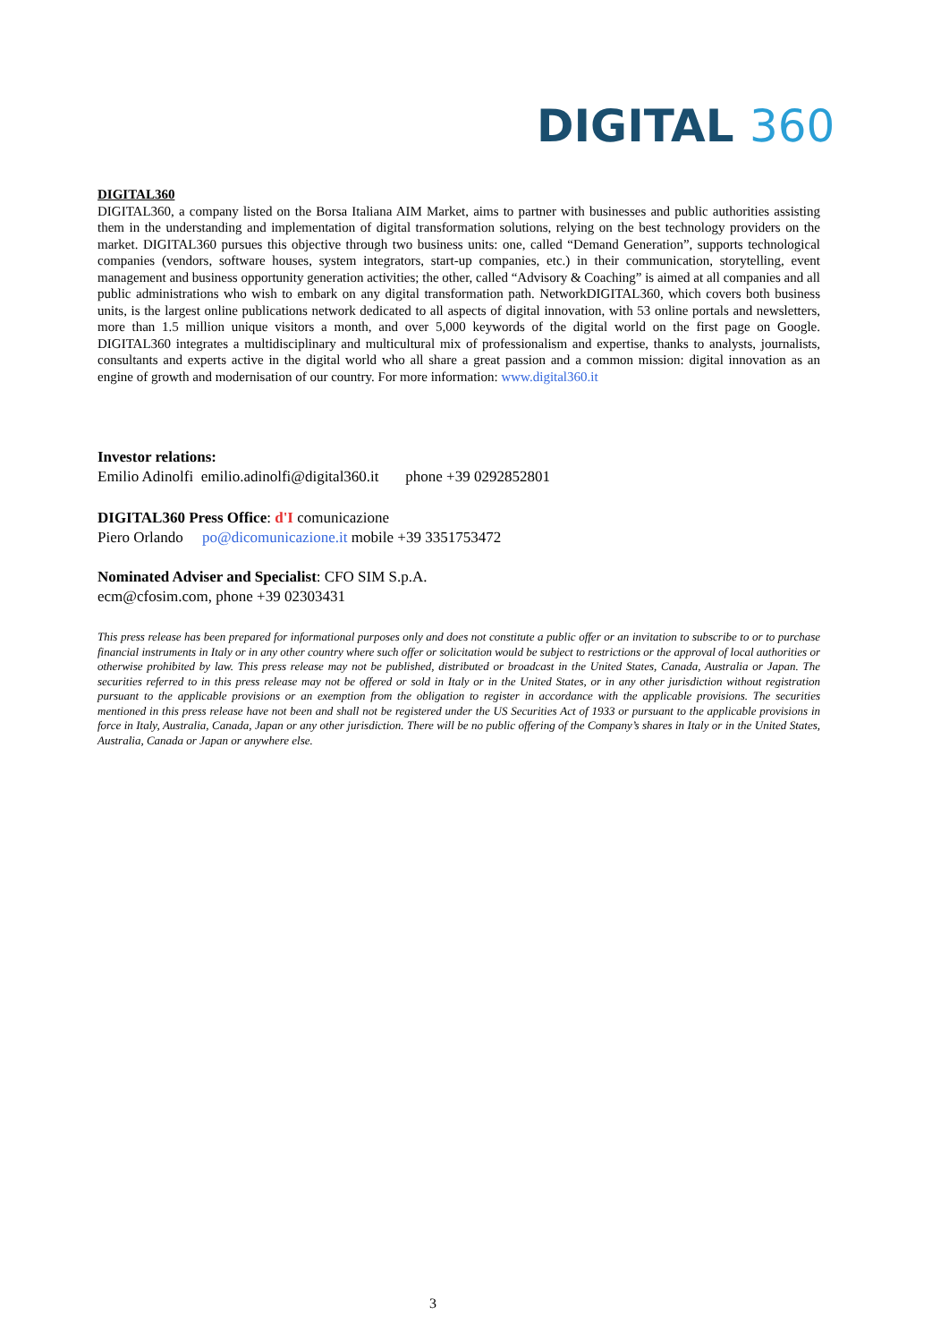DIGITAL 360
DIGITAL360
DIGITAL360, a company listed on the Borsa Italiana AIM Market, aims to partner with businesses and public authorities assisting them in the understanding and implementation of digital transformation solutions, relying on the best technology providers on the market. DIGITAL360 pursues this objective through two business units: one, called “Demand Generation”, supports technological companies (vendors, software houses, system integrators, start-up companies, etc.) in their communication, storytelling, event management and business opportunity generation activities; the other, called “Advisory & Coaching” is aimed at all companies and all public administrations who wish to embark on any digital transformation path. NetworkDIGITAL360, which covers both business units, is the largest online publications network dedicated to all aspects of digital innovation, with 53 online portals and newsletters, more than 1.5 million unique visitors a month, and over 5,000 keywords of the digital world on the first page on Google. DIGITAL360 integrates a multidisciplinary and multicultural mix of professionalism and expertise, thanks to analysts, journalists, consultants and experts active in the digital world who all share a great passion and a common mission: digital innovation as an engine of growth and modernisation of our country. For more information: www.digital360.it
Investor relations:
Emilio Adinolfi emilio.adinolfi@digital360.it phone +39 0292852801
DIGITAL360 Press Office: d'I comunicazione
Piero Orlando po@dicomunicazione.it mobile +39 3351753472
Nominated Adviser and Specialist: CFO SIM S.p.A.
ecm@cfosim.com, phone +39 02303431
This press release has been prepared for informational purposes only and does not constitute a public offer or an invitation to subscribe to or to purchase financial instruments in Italy or in any other country where such offer or solicitation would be subject to restrictions or the approval of local authorities or otherwise prohibited by law. This press release may not be published, distributed or broadcast in the United States, Canada, Australia or Japan. The securities referred to in this press release may not be offered or sold in Italy or in the United States, or in any other jurisdiction without registration pursuant to the applicable provisions or an exemption from the obligation to register in accordance with the applicable provisions. The securities mentioned in this press release have not been and shall not be registered under the US Securities Act of 1933 or pursuant to the applicable provisions in force in Italy, Australia, Canada, Japan or any other jurisdiction. There will be no public offering of the Company’s shares in Italy or in the United States, Australia, Canada or Japan or anywhere else.
3